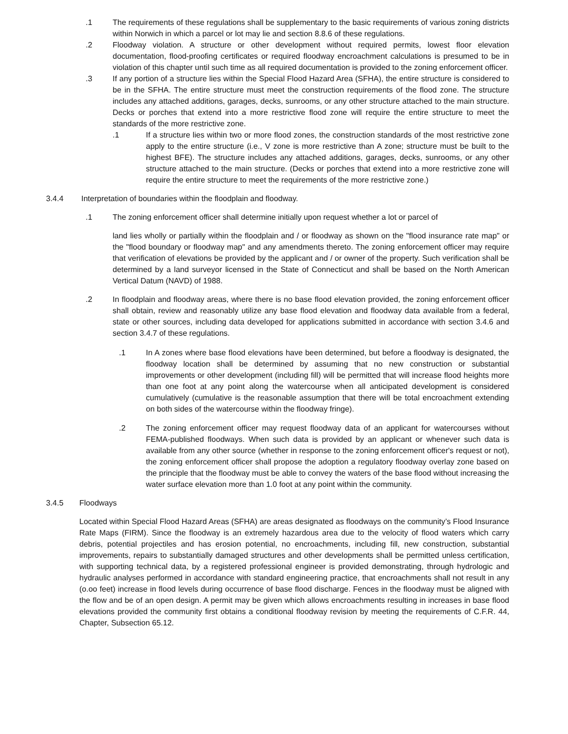.1 The requirements of these regulations shall be supplementary to the basic requirements of various zoning districts within Norwich in which a parcel or lot may lie and section 8.8.6 of these regulations.
.2 Floodway violation. A structure or other development without required permits, lowest floor elevation documentation, flood-proofing certificates or required floodway encroachment calculations is presumed to be in violation of this chapter until such time as all required documentation is provided to the zoning enforcement officer.
.3 If any portion of a structure lies within the Special Flood Hazard Area (SFHA), the entire structure is considered to be in the SFHA. The entire structure must meet the construction requirements of the flood zone. The structure includes any attached additions, garages, decks, sunrooms, or any other structure attached to the main structure. Decks or porches that extend into a more restrictive flood zone will require the entire structure to meet the standards of the more restrictive zone.
.1 If a structure lies within two or more flood zones, the construction standards of the most restrictive zone apply to the entire structure (i.e., V zone is more restrictive than A zone; structure must be built to the highest BFE). The structure includes any attached additions, garages, decks, sunrooms, or any other structure attached to the main structure. (Decks or porches that extend into a more restrictive zone will require the entire structure to meet the requirements of the more restrictive zone.)
3.4.4 Interpretation of boundaries within the floodplain and floodway.
.1 The zoning enforcement officer shall determine initially upon request whether a lot or parcel of
land lies wholly or partially within the floodplain and / or floodway as shown on the "flood insurance rate map" or the "flood boundary or floodway map" and any amendments thereto. The zoning enforcement officer may require that verification of elevations be provided by the applicant and / or owner of the property. Such verification shall be determined by a land surveyor licensed in the State of Connecticut and shall be based on the North American Vertical Datum (NAVD) of 1988.
.2 In floodplain and floodway areas, where there is no base flood elevation provided, the zoning enforcement officer shall obtain, review and reasonably utilize any base flood elevation and floodway data available from a federal, state or other sources, including data developed for applications submitted in accordance with section 3.4.6 and section 3.4.7 of these regulations.
.1 In A zones where base flood elevations have been determined, but before a floodway is designated, the floodway location shall be determined by assuming that no new construction or substantial improvements or other development (including fill) will be permitted that will increase flood heights more than one foot at any point along the watercourse when all anticipated development is considered cumulatively (cumulative is the reasonable assumption that there will be total encroachment extending on both sides of the watercourse within the floodway fringe).
.2 The zoning enforcement officer may request floodway data of an applicant for watercourses without FEMA-published floodways. When such data is provided by an applicant or whenever such data is available from any other source (whether in response to the zoning enforcement officer's request or not), the zoning enforcement officer shall propose the adoption a regulatory floodway overlay zone based on the principle that the floodway must be able to convey the waters of the base flood without increasing the water surface elevation more than 1.0 foot at any point within the community.
3.4.5 Floodways
Located within Special Flood Hazard Areas (SFHA) are areas designated as floodways on the community’s Flood Insurance Rate Maps (FIRM). Since the floodway is an extremely hazardous area due to the velocity of flood waters which carry debris, potential projectiles and has erosion potential, no encroachments, including fill, new construction, substantial improvements, repairs to substantially damaged structures and other developments shall be permitted unless certification, with supporting technical data, by a registered professional engineer is provided demonstrating, through hydrologic and hydraulic analyses performed in accordance with standard engineering practice, that encroachments shall not result in any (o.oo feet) increase in flood levels during occurrence of base flood discharge. Fences in the floodway must be aligned with the flow and be of an open design. A permit may be given which allows encroachments resulting in increases in base flood elevations provided the community first obtains a conditional floodway revision by meeting the requirements of C.F.R. 44, Chapter, Subsection 65.12.